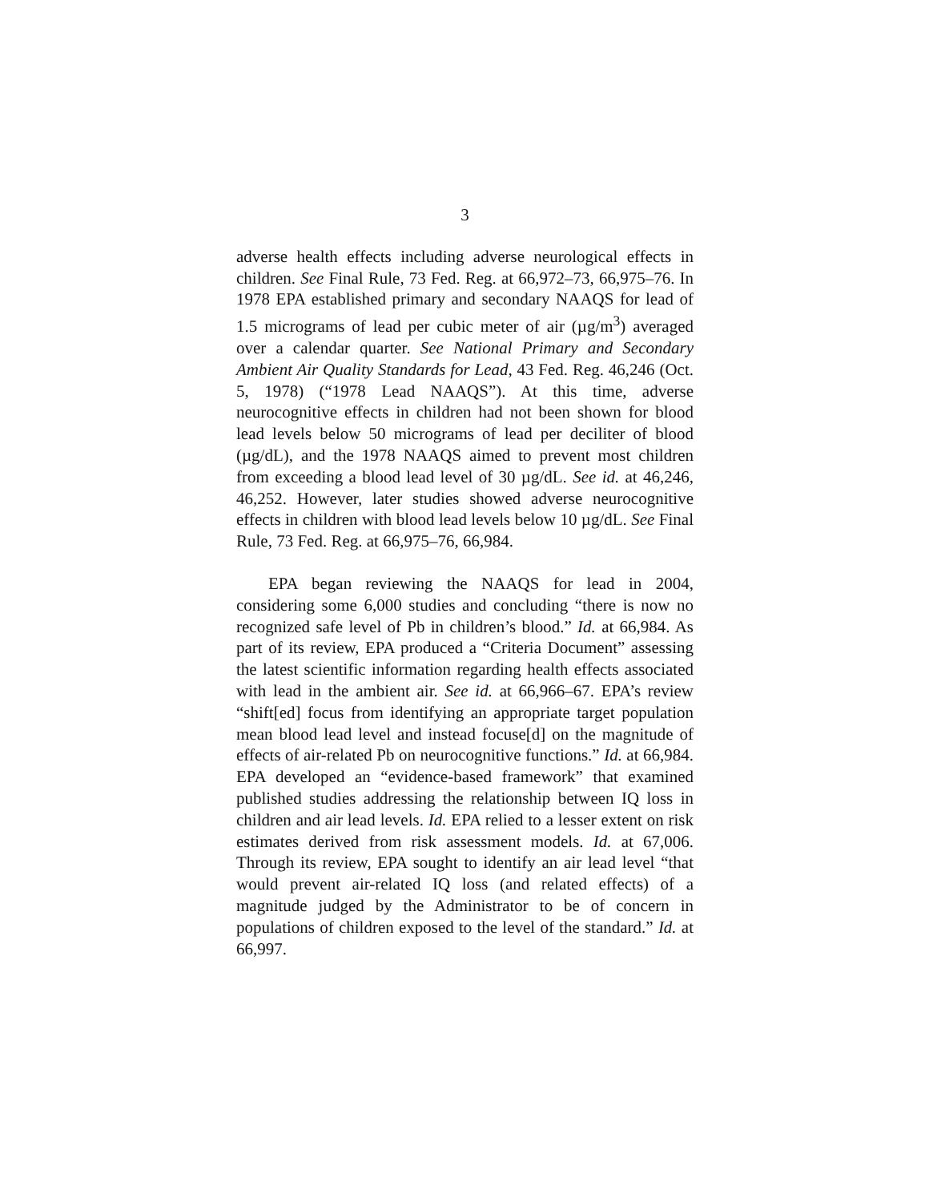3
adverse health effects including adverse neurological effects in children. See Final Rule, 73 Fed. Reg. at 66,972–73, 66,975–76. In 1978 EPA established primary and secondary NAAQS for lead of 1.5 micrograms of lead per cubic meter of air (µg/m<sup>3</sup>) averaged over a calendar quarter. See National Primary and Secondary Ambient Air Quality Standards for Lead, 43 Fed. Reg. 46,246 (Oct. 5, 1978) (“1978 Lead NAAQS”). At this time, adverse neurocognitive effects in children had not been shown for blood lead levels below 50 micrograms of lead per deciliter of blood (µg/dL), and the 1978 NAAQS aimed to prevent most children from exceeding a blood lead level of 30 µg/dL. See id. at 46,246, 46,252. However, later studies showed adverse neurocognitive effects in children with blood lead levels below 10 µg/dL. See Final Rule, 73 Fed. Reg. at 66,975–76, 66,984.
EPA began reviewing the NAAQS for lead in 2004, considering some 6,000 studies and concluding “there is now no recognized safe level of Pb in children’s blood.” Id. at 66,984. As part of its review, EPA produced a “Criteria Document” assessing the latest scientific information regarding health effects associated with lead in the ambient air. See id. at 66,966–67. EPA’s review “shift[ed] focus from identifying an appropriate target population mean blood lead level and instead focuse[d] on the magnitude of effects of air-related Pb on neurocognitive functions.” Id. at 66,984. EPA developed an “evidence-based framework” that examined published studies addressing the relationship between IQ loss in children and air lead levels. Id. EPA relied to a lesser extent on risk estimates derived from risk assessment models. Id. at 67,006. Through its review, EPA sought to identify an air lead level “that would prevent air-related IQ loss (and related effects) of a magnitude judged by the Administrator to be of concern in populations of children exposed to the level of the standard.” Id. at 66,997.